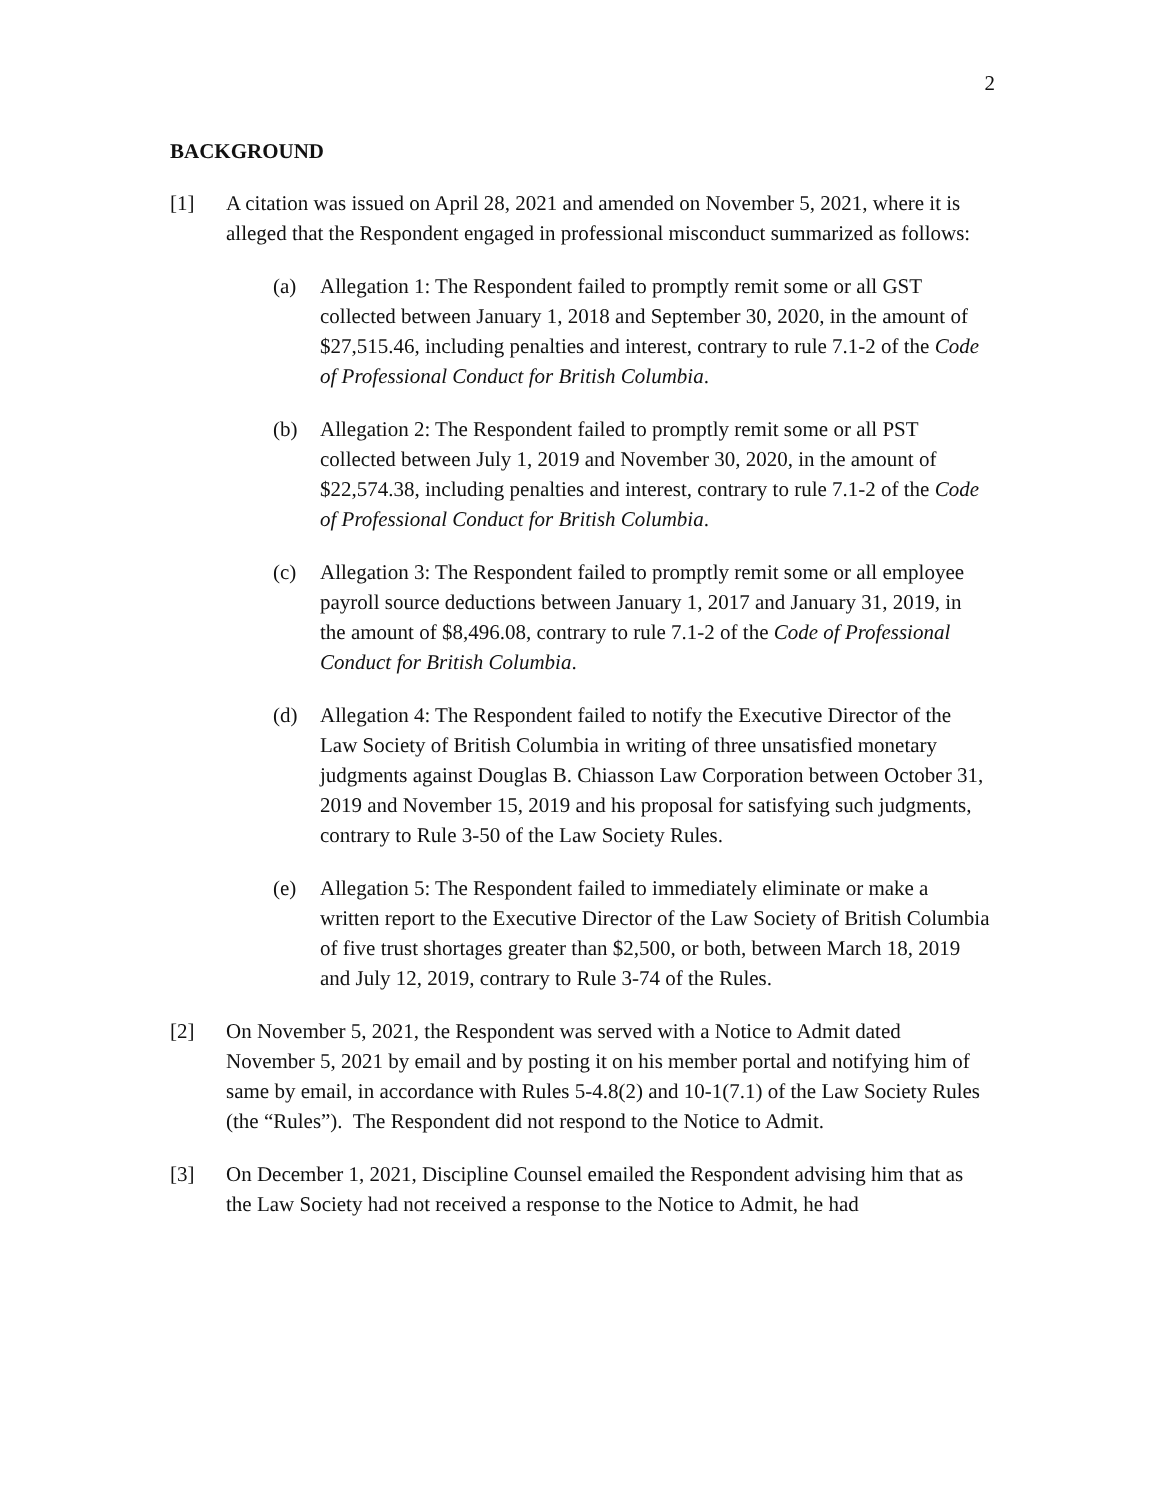2
BACKGROUND
[1] A citation was issued on April 28, 2021 and amended on November 5, 2021, where it is alleged that the Respondent engaged in professional misconduct summarized as follows:
(a) Allegation 1: The Respondent failed to promptly remit some or all GST collected between January 1, 2018 and September 30, 2020, in the amount of $27,515.46, including penalties and interest, contrary to rule 7.1-2 of the Code of Professional Conduct for British Columbia.
(b) Allegation 2: The Respondent failed to promptly remit some or all PST collected between July 1, 2019 and November 30, 2020, in the amount of $22,574.38, including penalties and interest, contrary to rule 7.1-2 of the Code of Professional Conduct for British Columbia.
(c) Allegation 3: The Respondent failed to promptly remit some or all employee payroll source deductions between January 1, 2017 and January 31, 2019, in the amount of $8,496.08, contrary to rule 7.1-2 of the Code of Professional Conduct for British Columbia.
(d) Allegation 4: The Respondent failed to notify the Executive Director of the Law Society of British Columbia in writing of three unsatisfied monetary judgments against Douglas B. Chiasson Law Corporation between October 31, 2019 and November 15, 2019 and his proposal for satisfying such judgments, contrary to Rule 3-50 of the Law Society Rules.
(e) Allegation 5: The Respondent failed to immediately eliminate or make a written report to the Executive Director of the Law Society of British Columbia of five trust shortages greater than $2,500, or both, between March 18, 2019 and July 12, 2019, contrary to Rule 3-74 of the Rules.
[2] On November 5, 2021, the Respondent was served with a Notice to Admit dated November 5, 2021 by email and by posting it on his member portal and notifying him of same by email, in accordance with Rules 5-4.8(2) and 10-1(7.1) of the Law Society Rules (the “Rules”). The Respondent did not respond to the Notice to Admit.
[3] On December 1, 2021, Discipline Counsel emailed the Respondent advising him that as the Law Society had not received a response to the Notice to Admit, he had